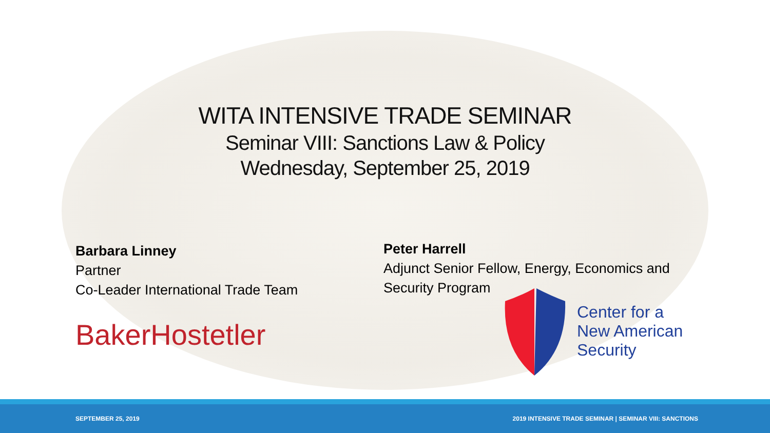WITA INTENSIVE TRADE SEMINAR
Seminar VIII: Sanctions Law & Policy
Wednesday, September 25, 2019
Barbara Linney
Partner
Co-Leader International Trade Team
BakerHostetler
Peter Harrell
Adjunct Senior Fellow, Energy, Economics and
Security Program
Center for a
New American
Security
SEPTEMBER 25, 2019 2019 INTENSIVE TRADE SEMINAR | SEMINAR VIII: SANCTIONS